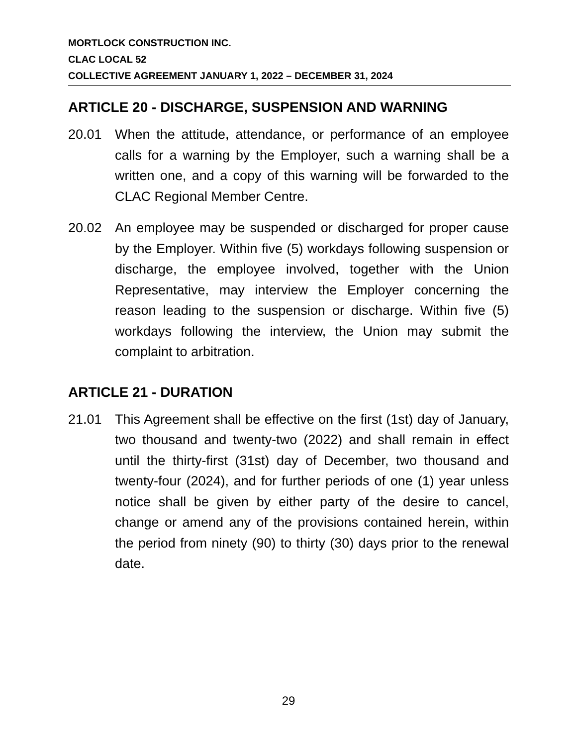MORTLOCK CONSTRUCTION INC.
CLAC LOCAL 52
COLLECTIVE AGREEMENT JANUARY 1, 2022 – DECEMBER 31, 2024
ARTICLE 20 - DISCHARGE, SUSPENSION AND WARNING
20.01 When the attitude, attendance, or performance of an employee calls for a warning by the Employer, such a warning shall be a written one, and a copy of this warning will be forwarded to the CLAC Regional Member Centre.
20.02 An employee may be suspended or discharged for proper cause by the Employer. Within five (5) workdays following suspension or discharge, the employee involved, together with the Union Representative, may interview the Employer concerning the reason leading to the suspension or discharge. Within five (5) workdays following the interview, the Union may submit the complaint to arbitration.
ARTICLE 21 - DURATION
21.01 This Agreement shall be effective on the first (1st) day of January, two thousand and twenty-two (2022) and shall remain in effect until the thirty-first (31st) day of December, two thousand and twenty-four (2024), and for further periods of one (1) year unless notice shall be given by either party of the desire to cancel, change or amend any of the provisions contained herein, within the period from ninety (90) to thirty (30) days prior to the renewal date.
29